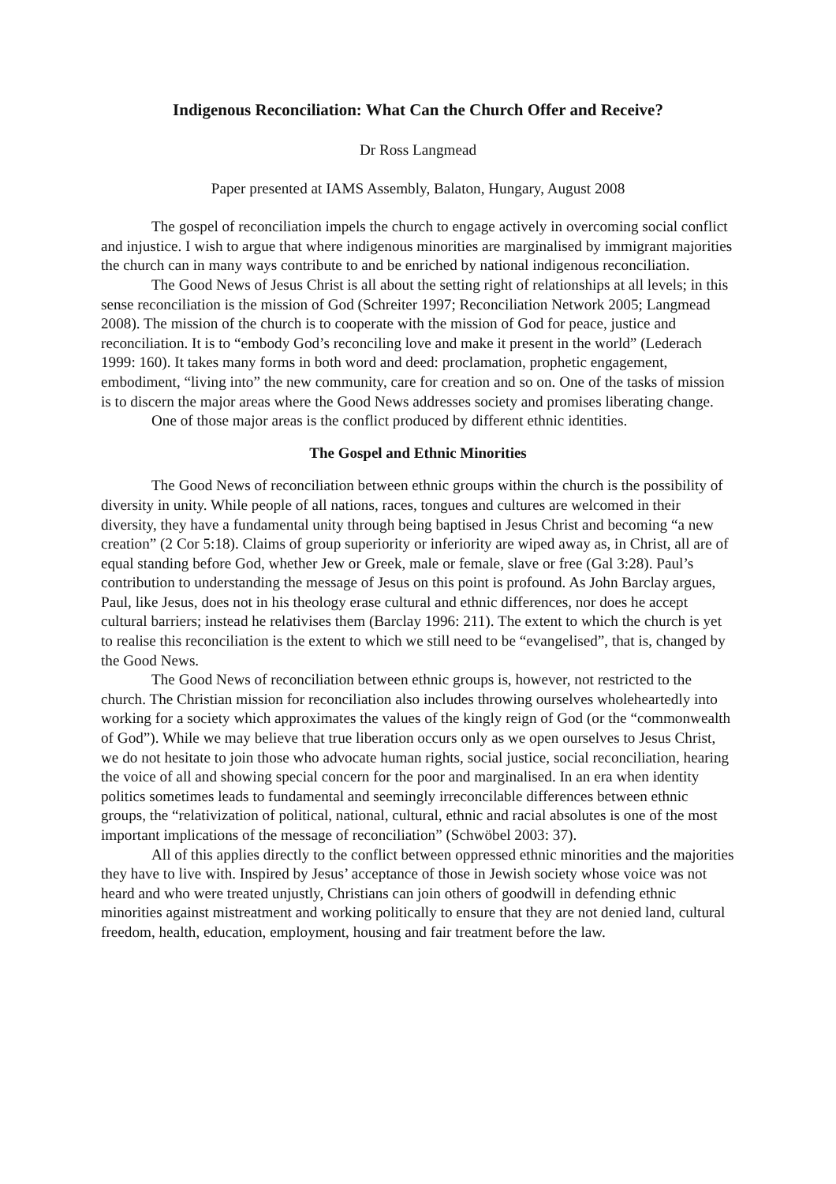Indigenous Reconciliation: What Can the Church Offer and Receive?
Dr Ross Langmead
Paper presented at IAMS Assembly, Balaton, Hungary, August 2008
The gospel of reconciliation impels the church to engage actively in overcoming social conflict and injustice. I wish to argue that where indigenous minorities are marginalised by immigrant majorities the church can in many ways contribute to and be enriched by national indigenous reconciliation.
The Good News of Jesus Christ is all about the setting right of relationships at all levels; in this sense reconciliation is the mission of God (Schreiter 1997; Reconciliation Network 2005; Langmead 2008). The mission of the church is to cooperate with the mission of God for peace, justice and reconciliation. It is to “embody God’s reconciling love and make it present in the world” (Lederach 1999: 160). It takes many forms in both word and deed: proclamation, prophetic engagement, embodiment, “living into” the new community, care for creation and so on. One of the tasks of mission is to discern the major areas where the Good News addresses society and promises liberating change.
One of those major areas is the conflict produced by different ethnic identities.
The Gospel and Ethnic Minorities
The Good News of reconciliation between ethnic groups within the church is the possibility of diversity in unity. While people of all nations, races, tongues and cultures are welcomed in their diversity, they have a fundamental unity through being baptised in Jesus Christ and becoming “a new creation” (2 Cor 5:18). Claims of group superiority or inferiority are wiped away as, in Christ, all are of equal standing before God, whether Jew or Greek, male or female, slave or free (Gal 3:28). Paul’s contribution to understanding the message of Jesus on this point is profound. As John Barclay argues, Paul, like Jesus, does not in his theology erase cultural and ethnic differences, nor does he accept cultural barriers; instead he relativises them (Barclay 1996: 211). The extent to which the church is yet to realise this reconciliation is the extent to which we still need to be “evangelised”, that is, changed by the Good News.
The Good News of reconciliation between ethnic groups is, however, not restricted to the church. The Christian mission for reconciliation also includes throwing ourselves wholeheartedly into working for a society which approximates the values of the kingly reign of God (or the “commonwealth of God”). While we may believe that true liberation occurs only as we open ourselves to Jesus Christ, we do not hesitate to join those who advocate human rights, social justice, social reconciliation, hearing the voice of all and showing special concern for the poor and marginalised. In an era when identity politics sometimes leads to fundamental and seemingly irreconcilable differences between ethnic groups, the “relativization of political, national, cultural, ethnic and racial absolutes is one of the most important implications of the message of reconciliation” (Schwöbel 2003: 37).
All of this applies directly to the conflict between oppressed ethnic minorities and the majorities they have to live with. Inspired by Jesus’ acceptance of those in Jewish society whose voice was not heard and who were treated unjustly, Christians can join others of goodwill in defending ethnic minorities against mistreatment and working politically to ensure that they are not denied land, cultural freedom, health, education, employment, housing and fair treatment before the law.